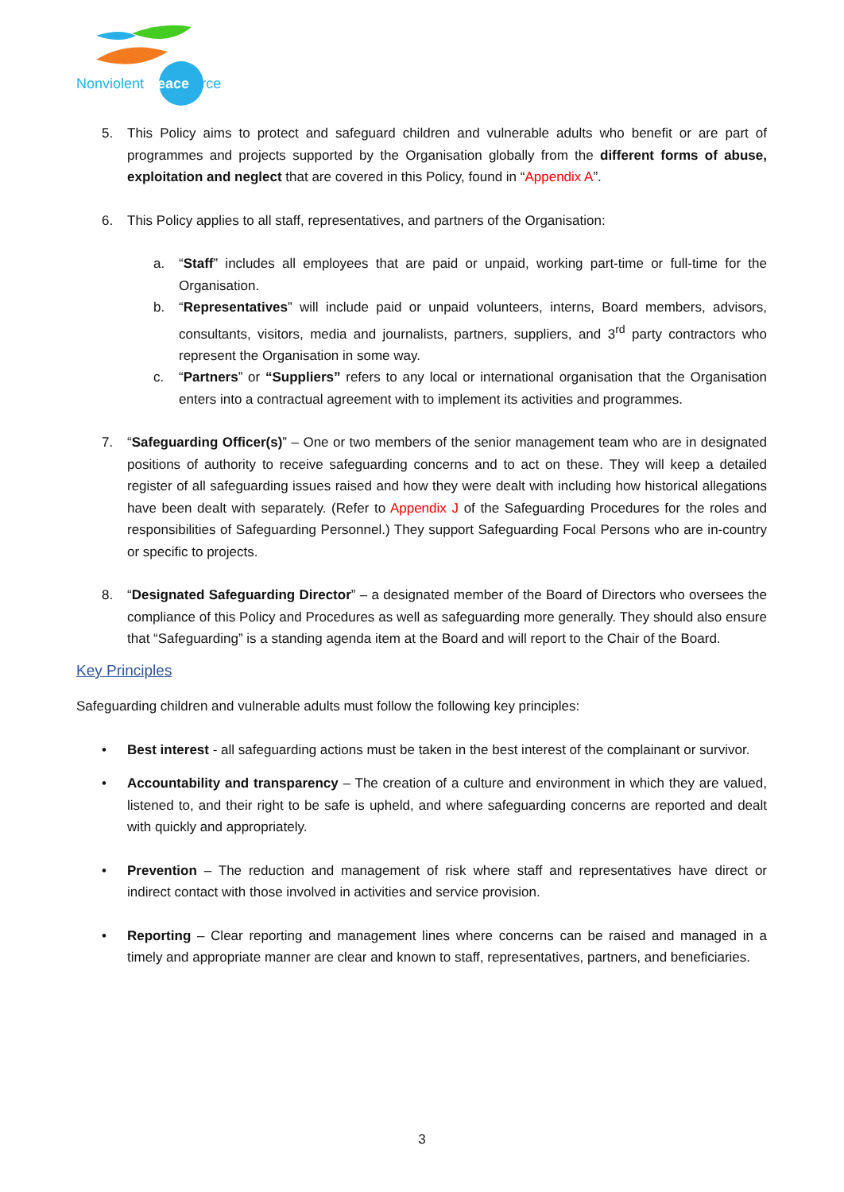Nonviolent Peaceforce
5. This Policy aims to protect and safeguard children and vulnerable adults who benefit or are part of programmes and projects supported by the Organisation globally from the different forms of abuse, exploitation and neglect that are covered in this Policy, found in “Appendix A”.
6. This Policy applies to all staff, representatives, and partners of the Organisation:
a. “Staff” includes all employees that are paid or unpaid, working part-time or full-time for the Organisation.
b. “Representatives” will include paid or unpaid volunteers, interns, Board members, advisors, consultants, visitors, media and journalists, partners, suppliers, and 3<sup>rd</sup> party contractors who represent the Organisation in some way.
c. “Partners” or “Suppliers” refers to any local or international organisation that the Organisation enters into a contractual agreement with to implement its activities and programmes.
7. “Safeguarding Officer(s)” – One or two members of the senior management team who are in designated positions of authority to receive safeguarding concerns and to act on these. They will keep a detailed register of all safeguarding issues raised and how they were dealt with including how historical allegations have been dealt with separately. (Refer to Appendix J of the Safeguarding Procedures for the roles and responsibilities of Safeguarding Personnel.) They support Safeguarding Focal Persons who are in-country or specific to projects.
8. “Designated Safeguarding Director” – a designated member of the Board of Directors who oversees the compliance of this Policy and Procedures as well as safeguarding more generally. They should also ensure that “Safeguarding” is a standing agenda item at the Board and will report to the Chair of the Board.
Key Principles
Safeguarding children and vulnerable adults must follow the following key principles:
• Best interest - all safeguarding actions must be taken in the best interest of the complainant or survivor.
• Accountability and transparency – The creation of a culture and environment in which they are valued, listened to, and their right to be safe is upheld, and where safeguarding concerns are reported and dealt with quickly and appropriately.
• Prevention – The reduction and management of risk where staff and representatives have direct or indirect contact with those involved in activities and service provision.
• Reporting – Clear reporting and management lines where concerns can be raised and managed in a timely and appropriate manner are clear and known to staff, representatives, partners, and beneficiaries.
3